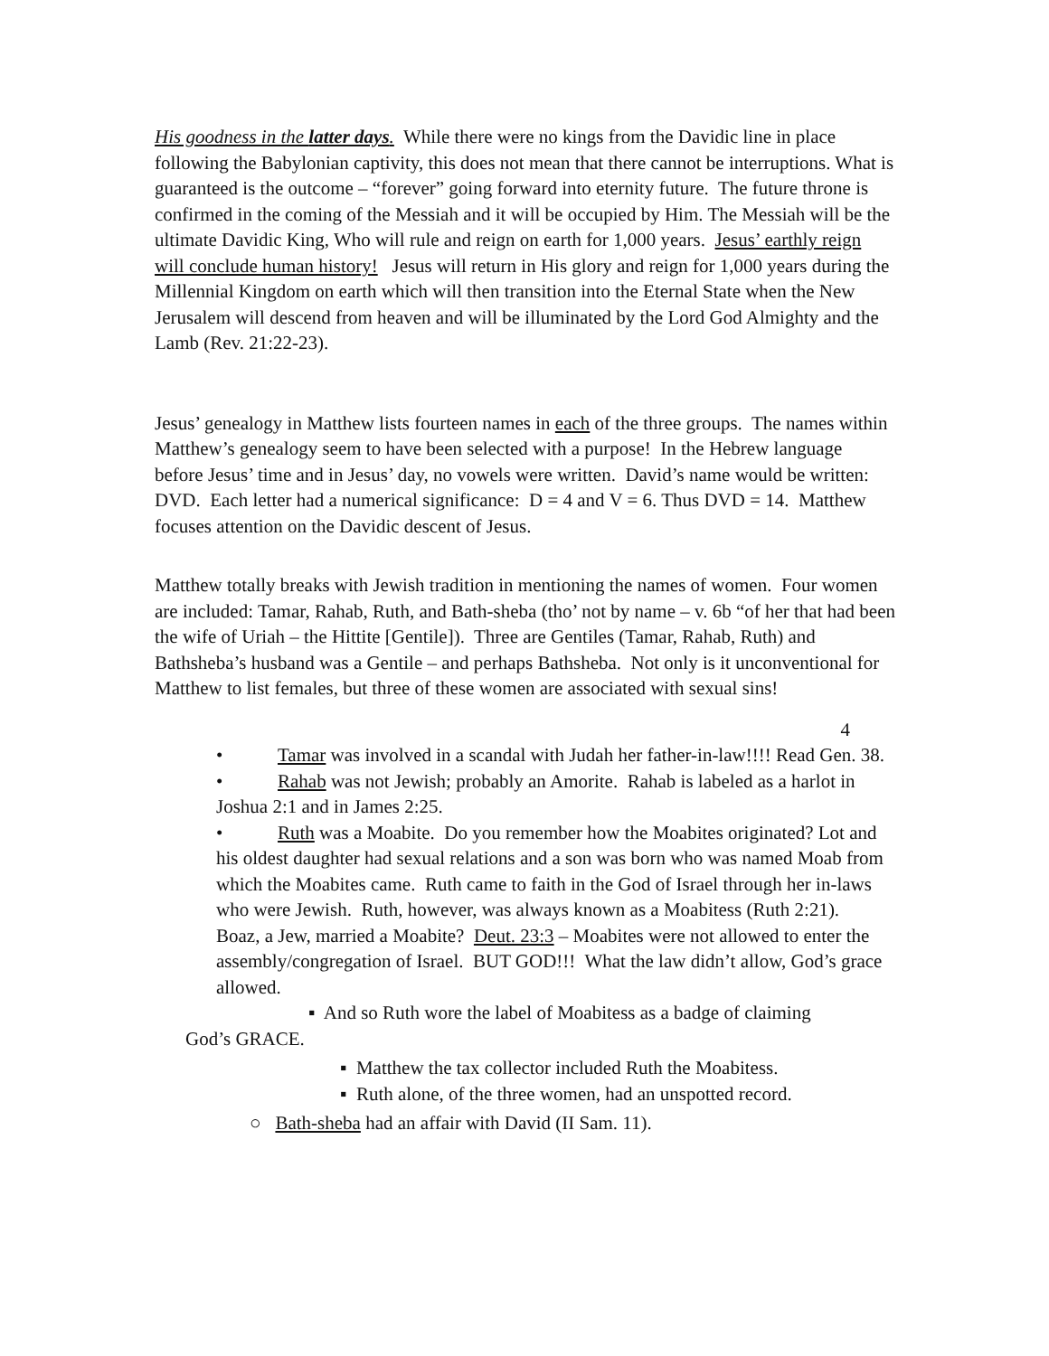His goodness in the latter days. While there were no kings from the Davidic line in place following the Babylonian captivity, this does not mean that there cannot be interruptions. What is guaranteed is the outcome – “forever” going forward into eternity future. The future throne is confirmed in the coming of the Messiah and it will be occupied by Him. The Messiah will be the ultimate Davidic King, Who will rule and reign on earth for 1,000 years. Jesus’ earthly reign will conclude human history! Jesus will return in His glory and reign for 1,000 years during the Millennial Kingdom on earth which will then transition into the Eternal State when the New Jerusalem will descend from heaven and will be illuminated by the Lord God Almighty and the Lamb (Rev. 21:22-23).
Jesus’ genealogy in Matthew lists fourteen names in each of the three groups. The names within Matthew’s genealogy seem to have been selected with a purpose! In the Hebrew language before Jesus’ time and in Jesus’ day, no vowels were written. David’s name would be written: DVD. Each letter had a numerical significance: D = 4 and V = 6. Thus DVD = 14. Matthew focuses attention on the Davidic descent of Jesus.
Matthew totally breaks with Jewish tradition in mentioning the names of women. Four women are included: Tamar, Rahab, Ruth, and Bath-sheba (tho’ not by name – v. 6b “of her that had been the wife of Uriah – the Hittite [Gentile]). Three are Gentiles (Tamar, Rahab, Ruth) and Bathsheba’s husband was a Gentile – and perhaps Bathsheba. Not only is it unconventional for Matthew to list females, but three of these women are associated with sexual sins!
4
• Tamar was involved in a scandal with Judah her father-in-law!!!! Read Gen. 38.
• Rahab was not Jewish; probably an Amorite. Rahab is labeled as a harlot in Joshua 2:1 and in James 2:25.
• Ruth was a Moabite. Do you remember how the Moabites originated? Lot and his oldest daughter had sexual relations and a son was born who was named Moab from which the Moabites came. Ruth came to faith in the God of Israel through her in-laws who were Jewish. Ruth, however, was always known as a Moabitess (Ruth 2:21). Boaz, a Jew, married a Moabite? Deut. 23:3 – Moabites were not allowed to enter the assembly/congregation of Israel. BUT GOD!!! What the law didn’t allow, God’s grace allowed.
▪ And so Ruth wore the label of Moabitess as a badge of claiming
God’s GRACE.
▪ Matthew the tax collector included Ruth the Moabitess.
▪ Ruth alone, of the three women, had an unspotted record.
○ Bath-sheba had an affair with David (II Sam. 11).